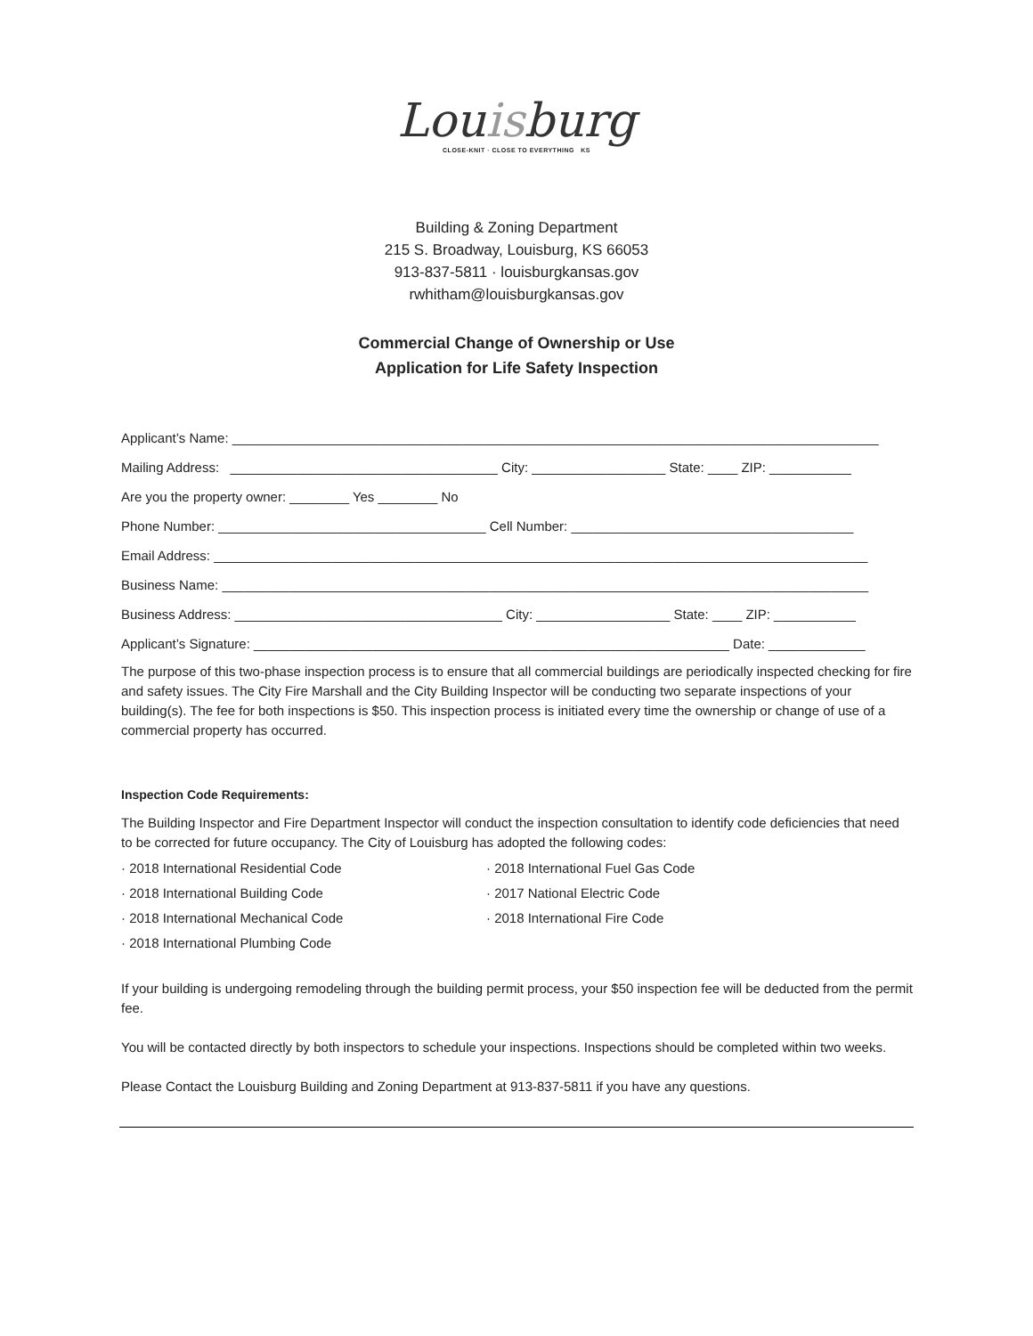Louisburg
CLOSE-KNIT · CLOSE TO EVERYTHING KS
Building & Zoning Department
215 S. Broadway, Louisburg, KS 66053
913-837-5811 · louisburgkansas.gov
rwhitham@louisburgkansas.gov
Commercial Change of Ownership or Use
Application for Life Safety Inspection
Applicant’s Name: _______________________________________________________________________________________
Mailing Address: ____________________________________ City: __________________ State: ____ ZIP: ___________
Are you the property owner: ________ Yes ________ No
Phone Number: ____________________________________ Cell Number: ______________________________________
Email Address: ________________________________________________________________________________________
Business Name: _______________________________________________________________________________________
Business Address: ____________________________________ City: __________________ State: ____ ZIP: ___________
Applicant’s Signature: ________________________________________________________________ Date: _____________
The purpose of this two-phase inspection process is to ensure that all commercial buildings are periodically inspected checking for fire and safety issues. The City Fire Marshall and the City Building Inspector will be conducting two separate inspections of your building(s). The fee for both inspections is $50. This inspection process is initiated every time the ownership or change of use of a commercial property has occurred.
Inspection Code Requirements:
The Building Inspector and Fire Department Inspector will conduct the inspection consultation to identify code deficiencies that need to be corrected for future occupancy. The City of Louisburg has adopted the following codes:
· 2018 International Residential Code
· 2018 International Fuel Gas Code
· 2018 International Building Code
· 2017 National Electric Code
· 2018 International Mechanical Code
· 2018 International Fire Code
· 2018 International Plumbing Code
If your building is undergoing remodeling through the building permit process, your $50 inspection fee will be deducted from the permit fee.
You will be contacted directly by both inspectors to schedule your inspections. Inspections should be completed within two weeks.
Please Contact the Louisburg Building and Zoning Department at 913-837-5811 if you have any questions.